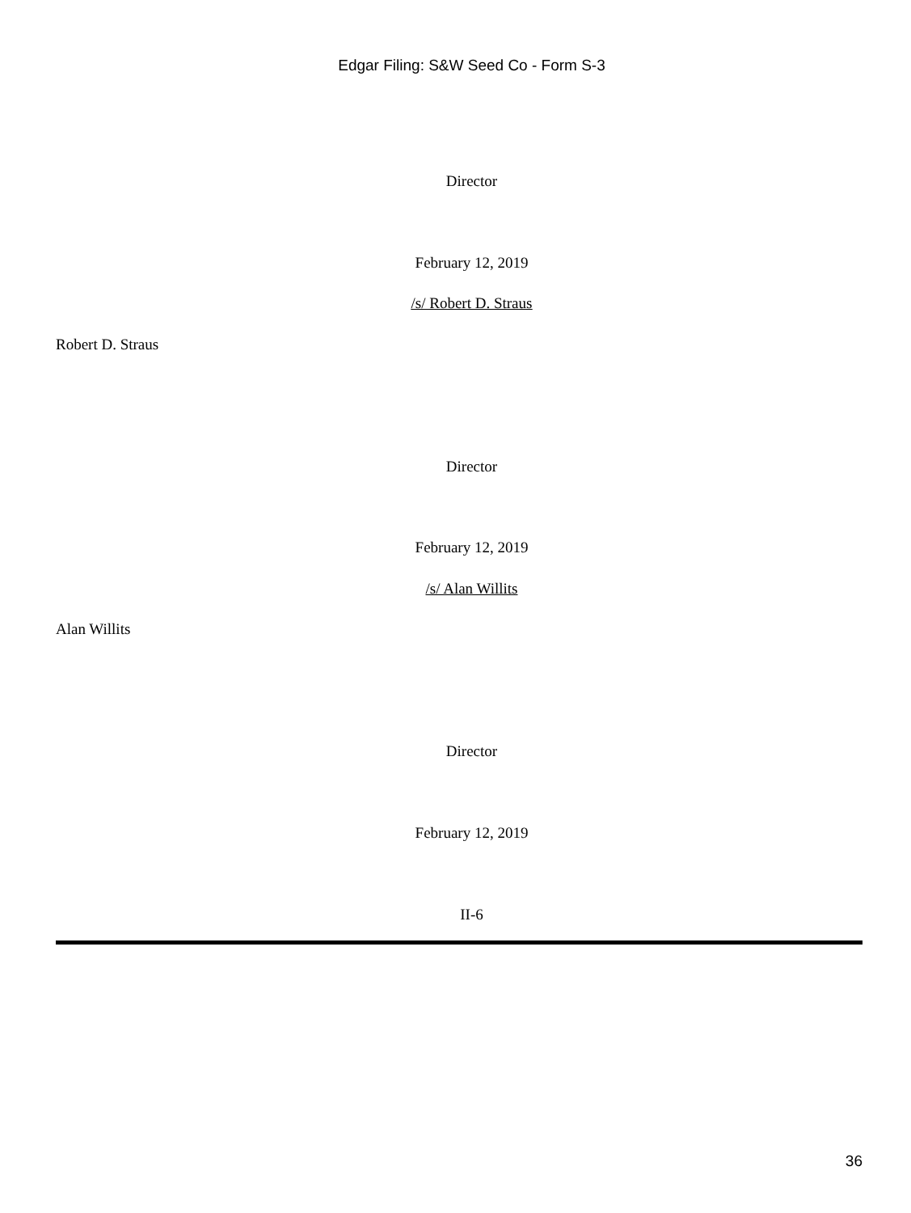Edgar Filing: S&W Seed Co - Form S-3
Director
February 12, 2019
/s/ Robert D. Straus
Robert D. Straus
Director
February 12, 2019
/s/ Alan Willits
Alan Willits
Director
February 12, 2019
II-6
36